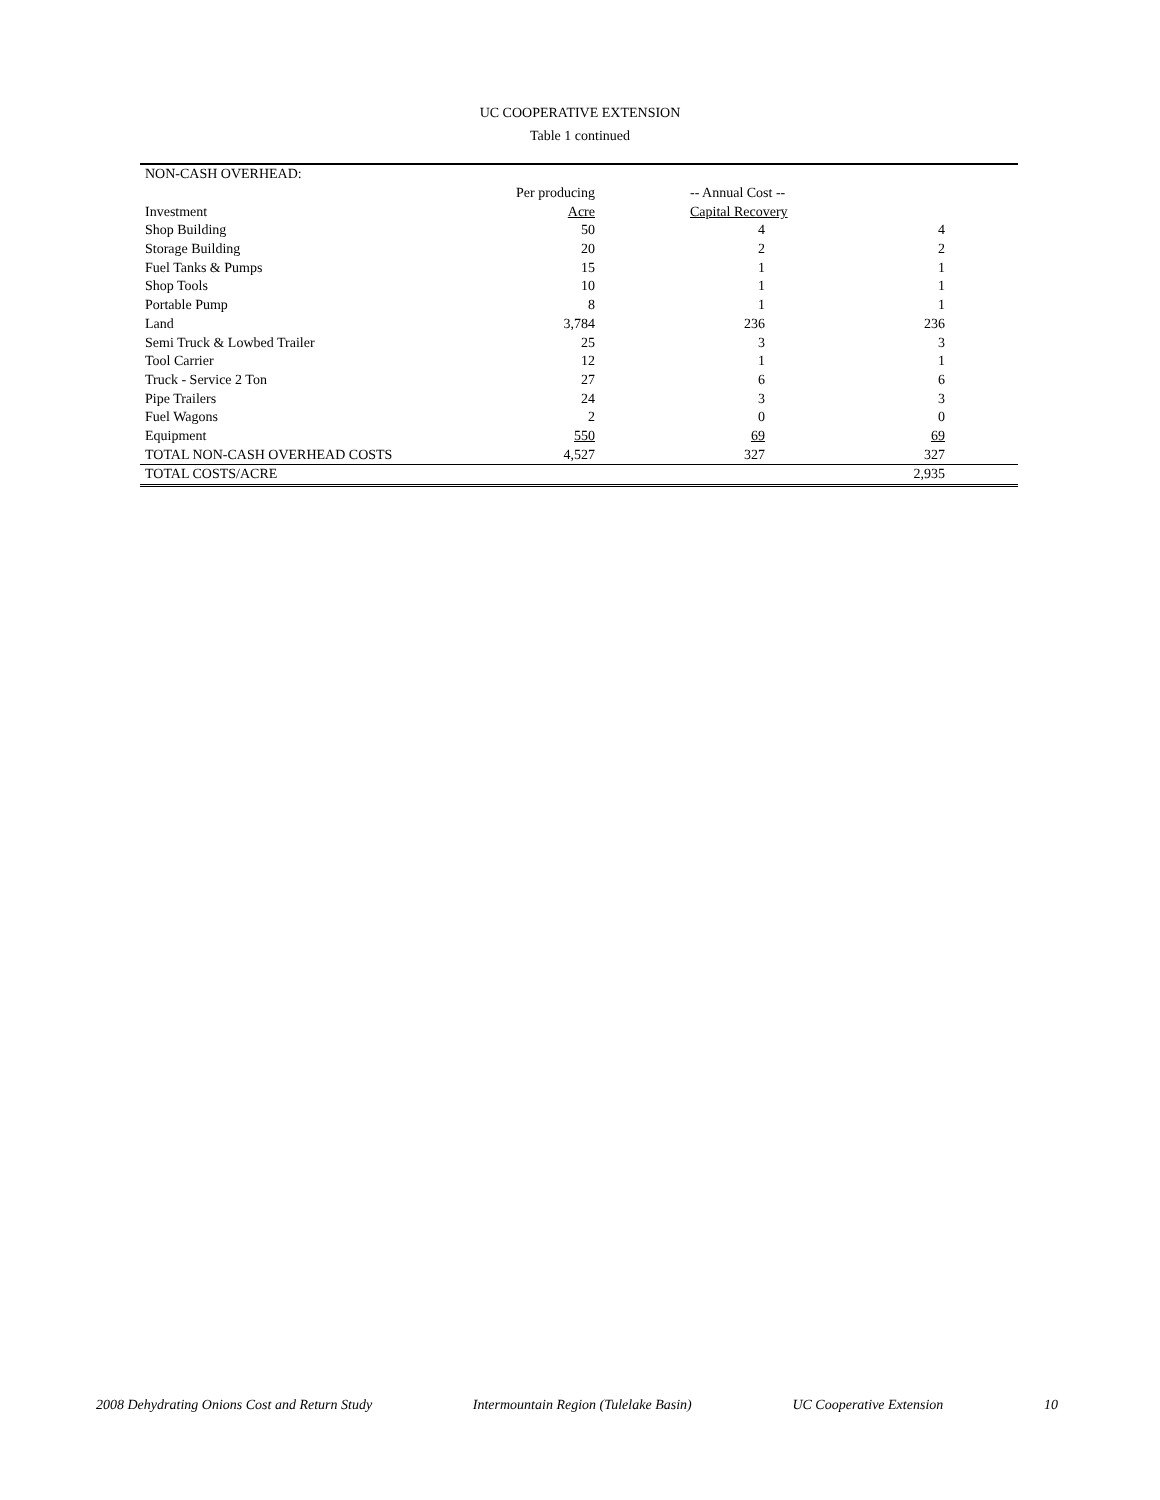UC COOPERATIVE EXTENSION
Table 1 continued
| NON-CASH OVERHEAD: | | | | |
| | Per producing | -- Annual Cost -- | | |
| Investment | Acre | Capital Recovery | | |
| Shop Building | 50 | 4 | 4 | |
| Storage Building | 20 | 2 | 2 | |
| Fuel Tanks & Pumps | 15 | 1 | 1 | |
| Shop Tools | 10 | 1 | 1 | |
| Portable Pump | 8 | 1 | 1 | |
| Land | 3,784 | 236 | 236 | |
| Semi Truck & Lowbed Trailer | 25 | 3 | 3 | |
| Tool Carrier | 12 | 1 | 1 | |
| Truck - Service 2 Ton | 27 | 6 | 6 | |
| Pipe Trailers | 24 | 3 | 3 | |
| Fuel Wagons | 2 | 0 | 0 | |
| Equipment | 550 | 69 | 69 | |
| TOTAL NON-CASH OVERHEAD COSTS | 4,527 | 327 | 327 | |
| TOTAL COSTS/ACRE | | | 2,935 | |
2008 Dehydrating Onions Cost and Return Study Intermountain Region (Tulelake Basin) UC Cooperative Extension 10